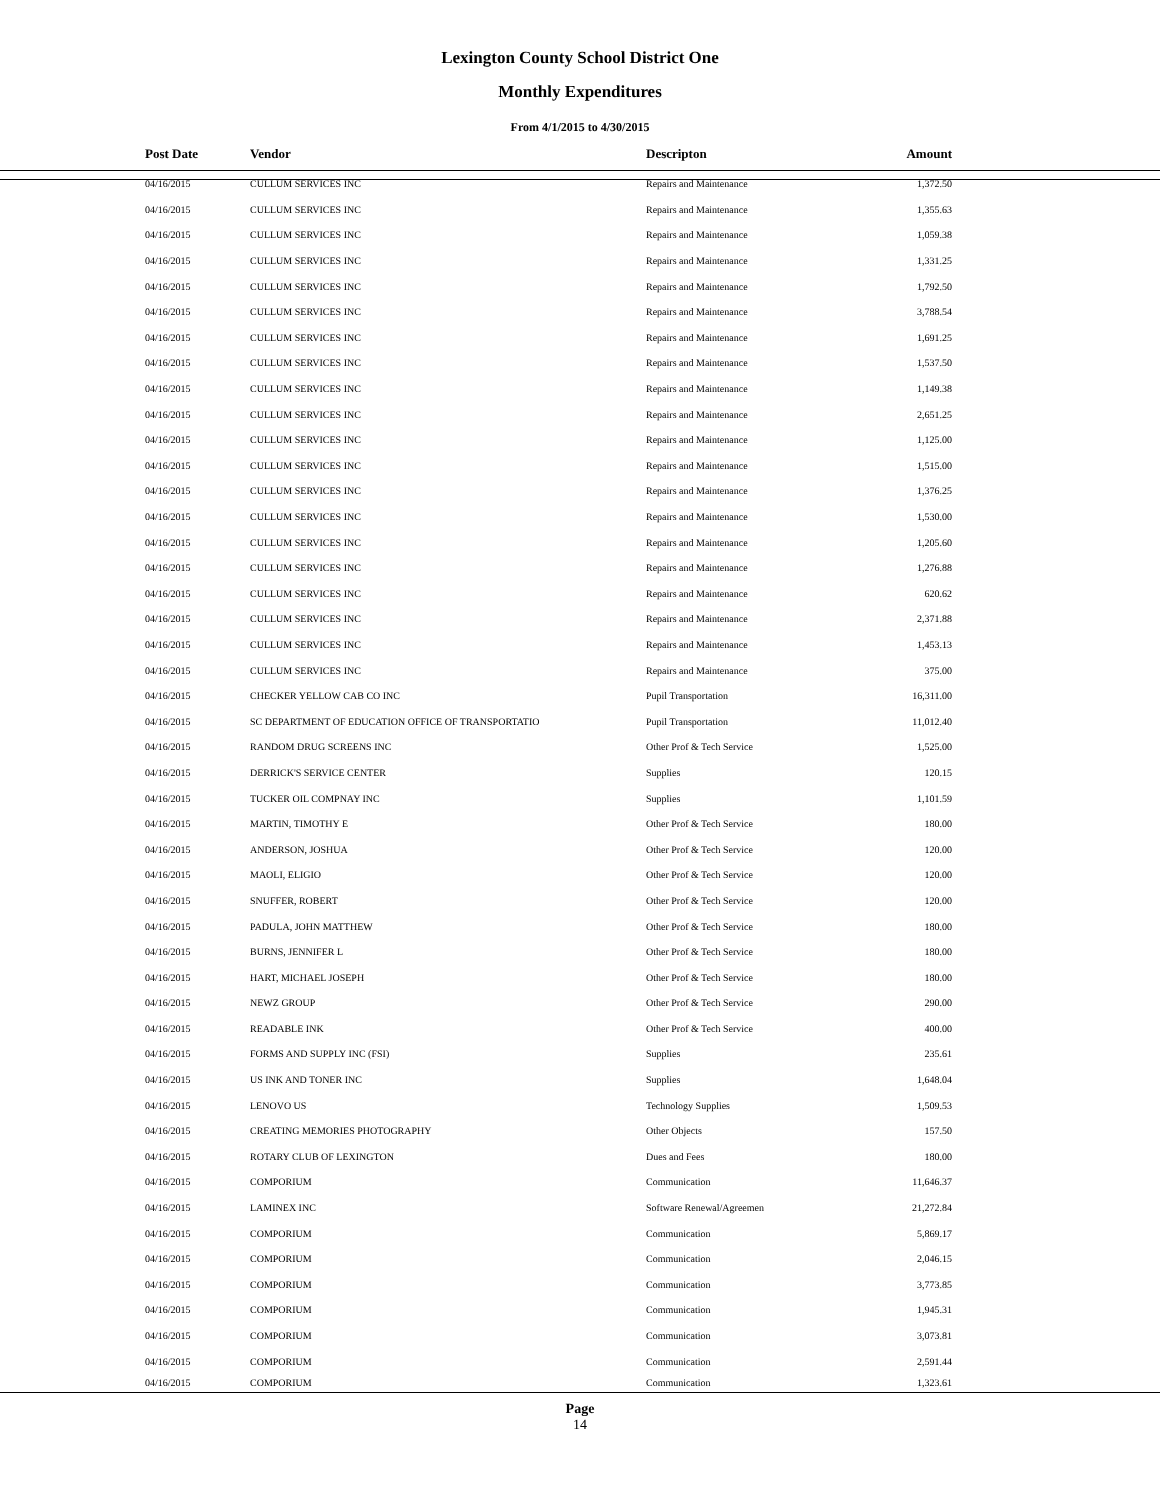Lexington County School District One
Monthly Expenditures
From 4/1/2015 to 4/30/2015
| | Post Date | Vendor | Descripton | Amount | |
| --- | --- | --- | --- | --- | --- |
| | 04/16/2015 | CULLUM SERVICES INC | Repairs and Maintenance | 1,372.50 | |
| | 04/16/2015 | CULLUM SERVICES INC | Repairs and Maintenance | 1,355.63 | |
| | 04/16/2015 | CULLUM SERVICES INC | Repairs and Maintenance | 1,059.38 | |
| | 04/16/2015 | CULLUM SERVICES INC | Repairs and Maintenance | 1,331.25 | |
| | 04/16/2015 | CULLUM SERVICES INC | Repairs and Maintenance | 1,792.50 | |
| | 04/16/2015 | CULLUM SERVICES INC | Repairs and Maintenance | 3,788.54 | |
| | 04/16/2015 | CULLUM SERVICES INC | Repairs and Maintenance | 1,691.25 | |
| | 04/16/2015 | CULLUM SERVICES INC | Repairs and Maintenance | 1,537.50 | |
| | 04/16/2015 | CULLUM SERVICES INC | Repairs and Maintenance | 1,149.38 | |
| | 04/16/2015 | CULLUM SERVICES INC | Repairs and Maintenance | 2,651.25 | |
| | 04/16/2015 | CULLUM SERVICES INC | Repairs and Maintenance | 1,125.00 | |
| | 04/16/2015 | CULLUM SERVICES INC | Repairs and Maintenance | 1,515.00 | |
| | 04/16/2015 | CULLUM SERVICES INC | Repairs and Maintenance | 1,376.25 | |
| | 04/16/2015 | CULLUM SERVICES INC | Repairs and Maintenance | 1,530.00 | |
| | 04/16/2015 | CULLUM SERVICES INC | Repairs and Maintenance | 1,205.60 | |
| | 04/16/2015 | CULLUM SERVICES INC | Repairs and Maintenance | 1,276.88 | |
| | 04/16/2015 | CULLUM SERVICES INC | Repairs and Maintenance | 620.62 | |
| | 04/16/2015 | CULLUM SERVICES INC | Repairs and Maintenance | 2,371.88 | |
| | 04/16/2015 | CULLUM SERVICES INC | Repairs and Maintenance | 1,453.13 | |
| | 04/16/2015 | CULLUM SERVICES INC | Repairs and Maintenance | 375.00 | |
| | 04/16/2015 | CHECKER YELLOW CAB CO INC | Pupil Transportation | 16,311.00 | |
| | 04/16/2015 | SC DEPARTMENT OF EDUCATION OFFICE OF TRANSPORTATIO | Pupil Transportation | 11,012.40 | |
| | 04/16/2015 | RANDOM DRUG SCREENS INC | Other Prof & Tech Service | 1,525.00 | |
| | 04/16/2015 | DERRICK'S SERVICE CENTER | Supplies | 120.15 | |
| | 04/16/2015 | TUCKER OIL COMPNAY INC | Supplies | 1,101.59 | |
| | 04/16/2015 | MARTIN, TIMOTHY E | Other Prof & Tech Service | 180.00 | |
| | 04/16/2015 | ANDERSON, JOSHUA | Other Prof & Tech Service | 120.00 | |
| | 04/16/2015 | MAOLI, ELIGIO | Other Prof & Tech Service | 120.00 | |
| | 04/16/2015 | SNUFFER, ROBERT | Other Prof & Tech Service | 120.00 | |
| | 04/16/2015 | PADULA, JOHN MATTHEW | Other Prof & Tech Service | 180.00 | |
| | 04/16/2015 | BURNS, JENNIFER L | Other Prof & Tech Service | 180.00 | |
| | 04/16/2015 | HART, MICHAEL JOSEPH | Other Prof & Tech Service | 180.00 | |
| | 04/16/2015 | NEWZ GROUP | Other Prof & Tech Service | 290.00 | |
| | 04/16/2015 | READABLE INK | Other Prof & Tech Service | 400.00 | |
| | 04/16/2015 | FORMS AND SUPPLY INC (FSI) | Supplies | 235.61 | |
| | 04/16/2015 | US INK AND TONER INC | Supplies | 1,648.04 | |
| | 04/16/2015 | LENOVO US | Technology Supplies | 1,509.53 | |
| | 04/16/2015 | CREATING MEMORIES PHOTOGRAPHY | Other Objects | 157.50 | |
| | 04/16/2015 | ROTARY CLUB OF LEXINGTON | Dues and Fees | 180.00 | |
| | 04/16/2015 | COMPORIUM | Communication | 11,646.37 | |
| | 04/16/2015 | LAMINEX INC | Software Renewal/Agreemen | 21,272.84 | |
| | 04/16/2015 | COMPORIUM | Communication | 5,869.17 | |
| | 04/16/2015 | COMPORIUM | Communication | 2,046.15 | |
| | 04/16/2015 | COMPORIUM | Communication | 3,773.85 | |
| | 04/16/2015 | COMPORIUM | Communication | 1,945.31 | |
| | 04/16/2015 | COMPORIUM | Communication | 3,073.81 | |
| | 04/16/2015 | COMPORIUM | Communication | 2,591.44 | |
| | 04/16/2015 | COMPORIUM | Communication | 1,323.61 | |
Page
14